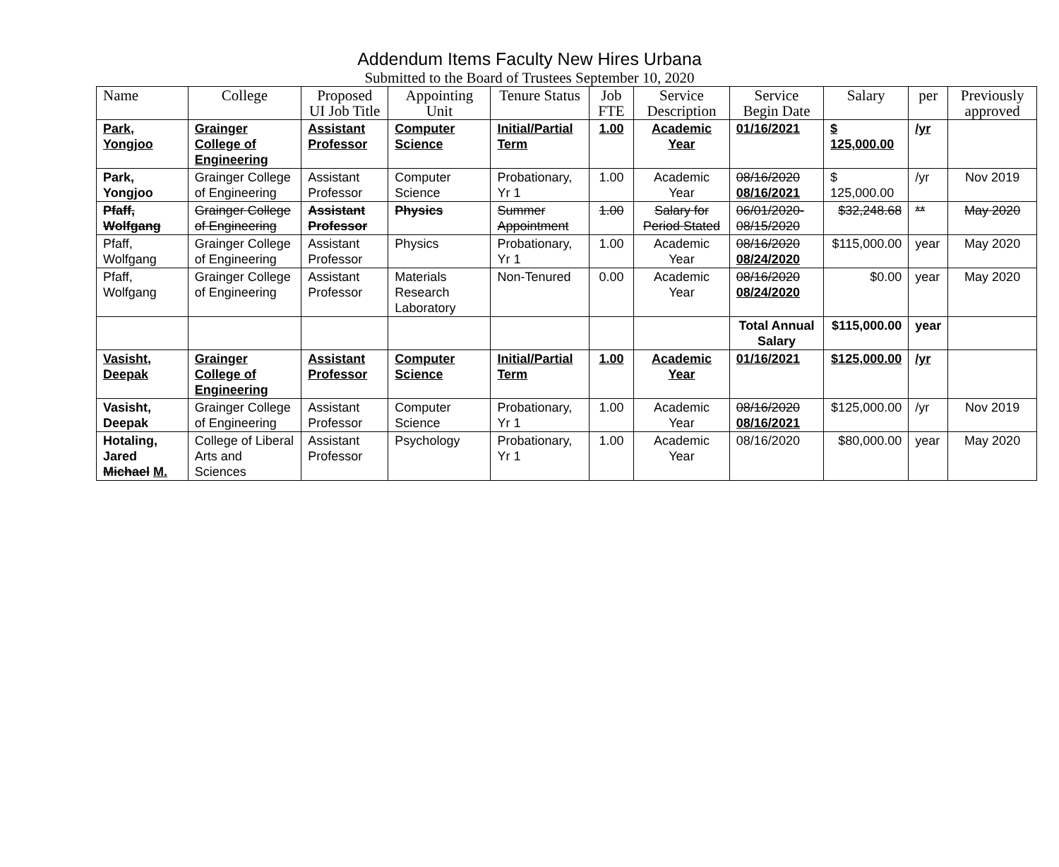Addendum Items Faculty New Hires Urbana
Submitted to the Board of Trustees September 10, 2020
| Name | College | Proposed UI Job Title | Appointing Unit | Tenure Status | Job FTE | Service Description | Service Begin Date | Salary | per | Previously approved |
| --- | --- | --- | --- | --- | --- | --- | --- | --- | --- | --- |
| Park, Yongjoo | Grainger College of Engineering | Assistant Professor | Computer Science | Initial/Partial Term | 1.00 | Academic Year | 01/16/2021 | $ 125,000.00 | /yr | |
| Park, Yongjoo | Grainger College of Engineering | Assistant Professor | Computer Science | Probationary, Yr 1 | 1.00 | Academic Year | 08/16/2020 08/16/2021 | $ 125,000.00 | /yr | Nov 2019 |
| Pfaff, Wolfgang | Grainger College of Engineering | Assistant Professor | Physics | Summer Appointment | 1.00 | Salary for Period Stated | 06/01/2020-08/15/2020 | $32,248.68 | ** | May 2020 |
| Pfaff, Wolfgang | Grainger College of Engineering | Assistant Professor | Physics | Probationary, Yr 1 | 1.00 | Academic Year | 08/16/2020 08/24/2020 | $115,000.00 | year | May 2020 |
| Pfaff, Wolfgang | Grainger College of Engineering | Assistant Professor | Materials Research Laboratory | Non-Tenured | 0.00 | Academic Year | 08/16/2020 08/24/2020 | $0.00 | year | May 2020 |
| | | | | | | | Total Annual Salary | $115,000.00 | year | |
| Vasisht, Deepak | Grainger College of Engineering | Assistant Professor | Computer Science | Initial/Partial Term | 1.00 | Academic Year | 01/16/2021 | $125,000.00 | /yr | |
| Vasisht, Deepak | Grainger College of Engineering | Assistant Professor | Computer Science | Probationary, Yr 1 | 1.00 | Academic Year | 08/16/2020 08/16/2021 | $125,000.00 | /yr | Nov 2019 |
| Hotaling, Jared Michael M. | College of Liberal Arts and Sciences | Assistant Professor | Psychology | Probationary, Yr 1 | 1.00 | Academic Year | 08/16/2020 | $80,000.00 | year | May 2020 |